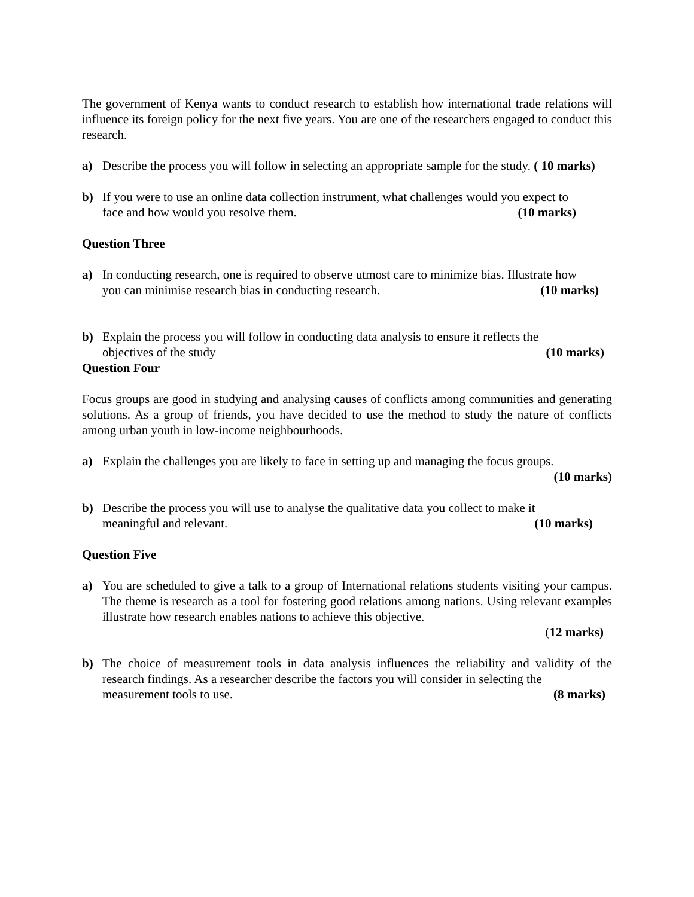The government of Kenya wants to conduct research to establish how international trade relations will influence its foreign policy for the next five years. You are one of the researchers engaged to conduct this research.
a) Describe the process you will follow in selecting an appropriate sample for the study. ( 10 marks)
b) If you were to use an online data collection instrument, what challenges would you expect to
face and how would you resolve them. (10 marks)
Question Three
a) In conducting research, one is required to observe utmost care to minimize bias. Illustrate how
you can minimise research bias in conducting research. (10 marks)
b) Explain the process you will follow in conducting data analysis to ensure it reflects the
objectives of the study (10 marks)
Question Four
Focus groups are good in studying and analysing causes of conflicts among communities and generating solutions. As a group of friends, you have decided to use the method to study the nature of conflicts among urban youth in low-income neighbourhoods.
a) Explain the challenges you are likely to face in setting up and managing the focus groups.
(10 marks)
b) Describe the process you will use to analyse the qualitative data you collect to make it
meaningful and relevant. (10 marks)
Question Five
a) You are scheduled to give a talk to a group of International relations students visiting your campus. The theme is research as a tool for fostering good relations among nations. Using relevant examples illustrate how research enables nations to achieve this objective.
(12 marks)
b) The choice of measurement tools in data analysis influences the reliability and validity of the research findings. As a researcher describe the factors you will consider in selecting the
measurement tools to use. (8 marks)